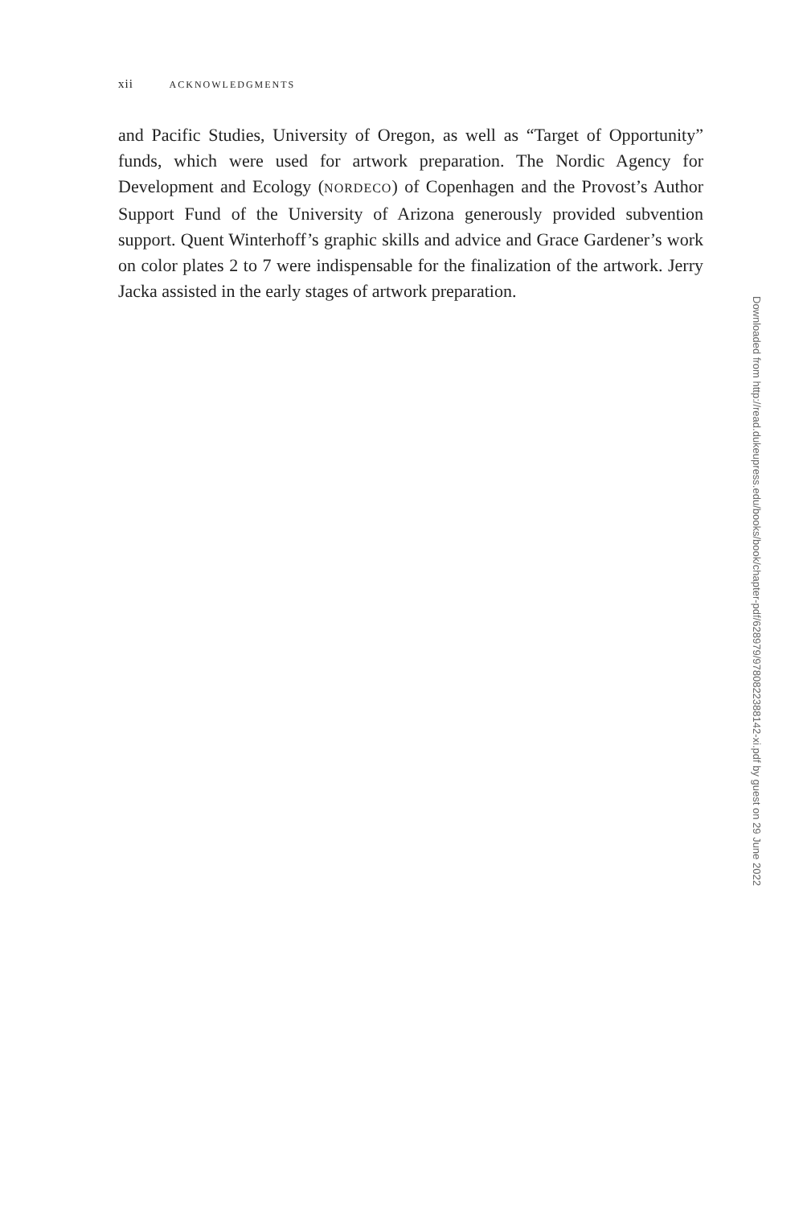xii ACKNOWLEDGMENTS
and Pacific Studies, University of Oregon, as well as “Target of Opportunity” funds, which were used for artwork preparation. The Nordic Agency for Development and Ecology (NORDECO) of Copenhagen and the Provost’s Author Support Fund of the University of Arizona generously provided subvention support. Quent Winterhoff’s graphic skills and advice and Grace Gardener’s work on color plates 2 to 7 were indispensable for the finalization of the artwork. Jerry Jacka assisted in the early stages of artwork preparation.
Downloaded from http://read.dukeupress.edu/books/book/chapter-pdf/628979/9780822388142-xi.pdf by guest on 29 June 2022